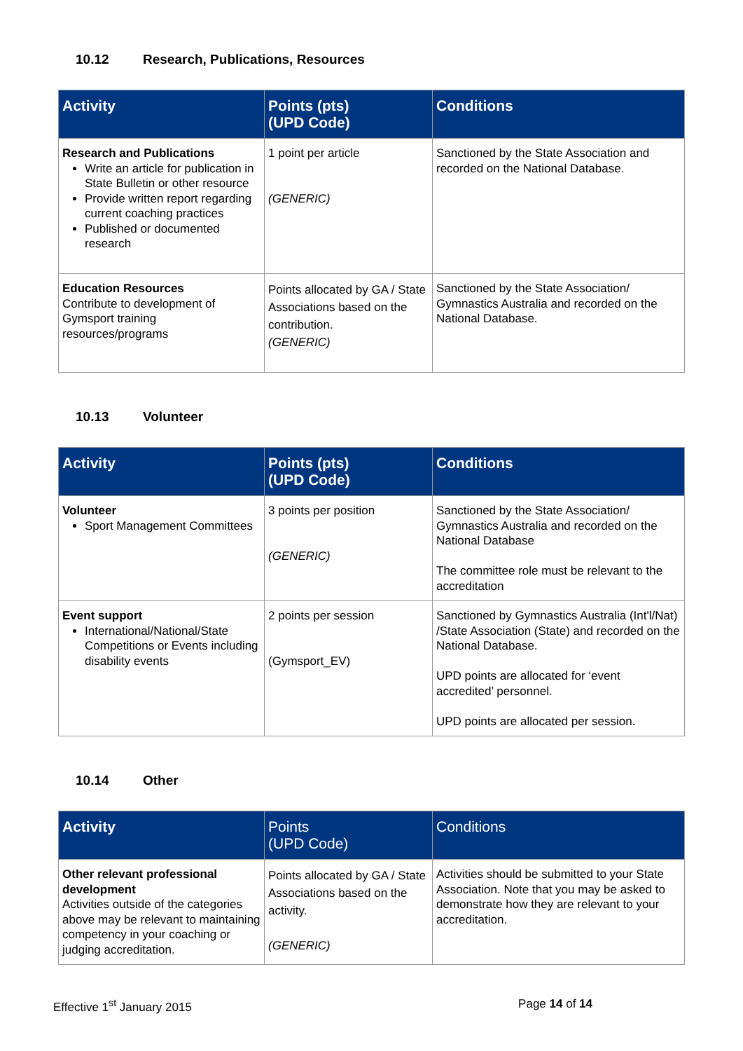10.12 Research, Publications, Resources
| Activity | Points (pts) (UPD Code) | Conditions |
| --- | --- | --- |
| Research and Publications Write an article for publication in State Bulletin or other resource Provide written report regarding current coaching practices Published or documented research | 1 point per article (GENERIC) | Sanctioned by the State Association and recorded on the National Database. |
| Education Resources Contribute to development of Gymsport training resources/programs | Points allocated by GA / State Associations based on the contribution. (GENERIC) | Sanctioned by the State Association/ Gymnastics Australia and recorded on the National Database. |
10.13 Volunteer
| Activity | Points (pts) (UPD Code) | Conditions |
| --- | --- | --- |
| Volunteer Sport Management Committees | 3 points per position (GENERIC) | Sanctioned by the State Association/ Gymnastics Australia and recorded on the National Database The committee role must be relevant to the accreditation |
| Event support International/National/State Competitions or Events including disability events | 2 points per session (Gymsport_EV) | Sanctioned by Gymnastics Australia (Int'l/Nat) /State Association (State) and recorded on the National Database. UPD points are allocated for ‘event accredited’ personnel. UPD points are allocated per session. |
10.14 Other
| Activity | Points (UPD Code) | Conditions |
| --- | --- | --- |
| Other relevant professional development Activities outside of the categories above may be relevant to maintaining competency in your coaching or judging accreditation. | Points allocated by GA / State Associations based on the activity. (GENERIC) | Activities should be submitted to your State Association. Note that you may be asked to demonstrate how they are relevant to your accreditation. |
Effective 1<sup>st</sup> January 2015 Page 14 of 14